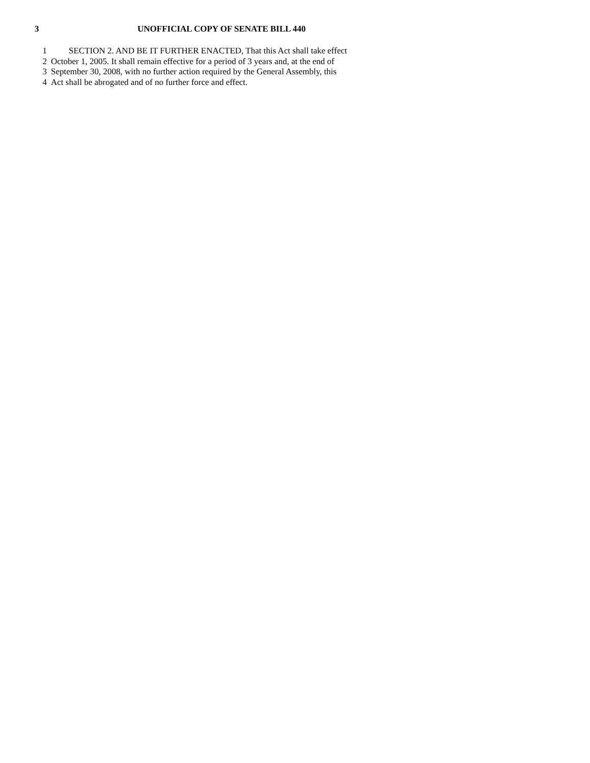3 UNOFFICIAL COPY OF SENATE BILL 440
1 SECTION 2. AND BE IT FURTHER ENACTED, That this Act shall take effect
2 October 1, 2005. It shall remain effective for a period of 3 years and, at the end of
3 September 30, 2008, with no further action required by the General Assembly, this
4 Act shall be abrogated and of no further force and effect.